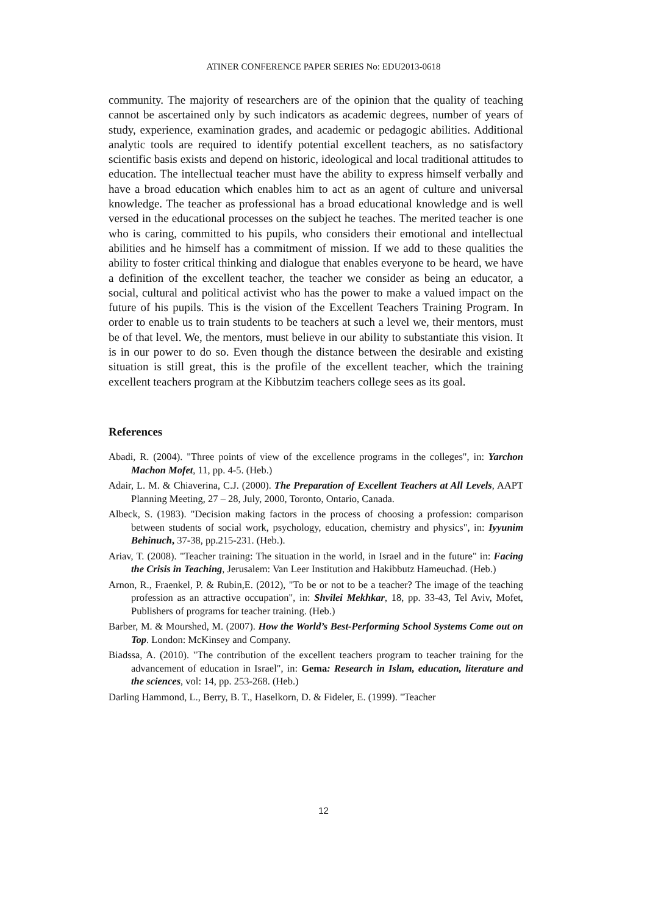ATINER CONFERENCE PAPER SERIES No: EDU2013-0618
community. The majority of researchers are of the opinion that the quality of teaching cannot be ascertained only by such indicators as academic degrees, number of years of study, experience, examination grades, and academic or pedagogic abilities. Additional analytic tools are required to identify potential excellent teachers, as no satisfactory scientific basis exists and depend on historic, ideological and local traditional attitudes to education. The intellectual teacher must have the ability to express himself verbally and have a broad education which enables him to act as an agent of culture and universal knowledge. The teacher as professional has a broad educational knowledge and is well versed in the educational processes on the subject he teaches. The merited teacher is one who is caring, committed to his pupils, who considers their emotional and intellectual abilities and he himself has a commitment of mission. If we add to these qualities the ability to foster critical thinking and dialogue that enables everyone to be heard, we have a definition of the excellent teacher, the teacher we consider as being an educator, a social, cultural and political activist who has the power to make a valued impact on the future of his pupils. This is the vision of the Excellent Teachers Training Program. In order to enable us to train students to be teachers at such a level we, their mentors, must be of that level. We, the mentors, must believe in our ability to substantiate this vision. It is in our power to do so. Even though the distance between the desirable and existing situation is still great, this is the profile of the excellent teacher, which the training excellent teachers program at the Kibbutzim teachers college sees as its goal.
References
Abadi, R. (2004). "Three points of view of the excellence programs in the colleges", in: Yarchon Machon Mofet, 11, pp. 4-5. (Heb.)
Adair, L. M. & Chiaverina, C.J. (2000). The Preparation of Excellent Teachers at All Levels, AAPT Planning Meeting, 27 – 28, July, 2000, Toronto, Ontario, Canada.
Albeck, S. (1983). "Decision making factors in the process of choosing a profession: comparison between students of social work, psychology, education, chemistry and physics", in: Iyyunim Behinuch, 37-38, pp.215-231. (Heb.).
Ariav, T. (2008). "Teacher training: The situation in the world, in Israel and in the future" in: Facing the Crisis in Teaching, Jerusalem: Van Leer Institution and Hakibbutz Hameuchad. (Heb.)
Arnon, R., Fraenkel, P. & Rubin,E. (2012), "To be or not to be a teacher? The image of the teaching profession as an attractive occupation", in: Shvilei Mekhkar, 18, pp. 33-43, Tel Aviv, Mofet, Publishers of programs for teacher training. (Heb.)
Barber, M. & Mourshed, M. (2007). How the World’s Best-Performing School Systems Come out on Top. London: McKinsey and Company.
Biadssa, A. (2010). "The contribution of the excellent teachers program to teacher training for the advancement of education in Israel", in: Gema: Research in Islam, education, literature and the sciences, vol: 14, pp. 253-268. (Heb.)
Darling Hammond, L., Berry, B. T., Haselkorn, D. & Fideler, E. (1999). "Teacher
12